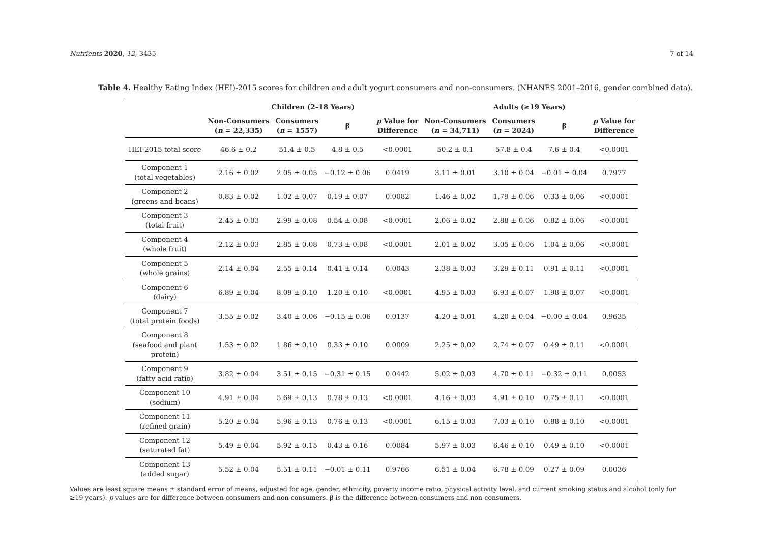Nutrients 2020, 12, 3435 7 of 14
Table 4. Healthy Eating Index (HEI)-2015 scores for children and adult yogurt consumers and non-consumers. (NHANES 2001–2016, gender combined data).
| | Children (2–18 Years) | | | | Adults (≥19 Years) | | | |
| --- | --- | --- | --- | --- | --- | --- | --- | --- |
| | Non-Consumers ( n = 22,335) | Consumers ( n = 1557) | β | p Value for Difference | Non-Consumers ( n = 34,711) | Consumers ( n = 2024) | β | p Value for Difference |
| HEI-2015 total score | 46.6 ± 0.2 | 51.4 ± 0.5 | 4.8 ± 0.5 | <0.0001 | 50.2 ± 0.1 | 57.8 ± 0.4 | 7.6 ± 0.4 | <0.0001 |
| Component 1 (total vegetables) | 2.16 ± 0.02 | 2.05 ± 0.05 | −0.12 ± 0.06 | 0.0419 | 3.11 ± 0.01 | 3.10 ± 0.04 | −0.01 ± 0.04 | 0.7977 |
| Component 2 (greens and beans) | 0.83 ± 0.02 | 1.02 ± 0.07 | 0.19 ± 0.07 | 0.0082 | 1.46 ± 0.02 | 1.79 ± 0.06 | 0.33 ± 0.06 | <0.0001 |
| Component 3 (total fruit) | 2.45 ± 0.03 | 2.99 ± 0.08 | 0.54 ± 0.08 | <0.0001 | 2.06 ± 0.02 | 2.88 ± 0.06 | 0.82 ± 0.06 | <0.0001 |
| Component 4 (whole fruit) | 2.12 ± 0.03 | 2.85 ± 0.08 | 0.73 ± 0.08 | <0.0001 | 2.01 ± 0.02 | 3.05 ± 0.06 | 1.04 ± 0.06 | <0.0001 |
| Component 5 (whole grains) | 2.14 ± 0.04 | 2.55 ± 0.14 | 0.41 ± 0.14 | 0.0043 | 2.38 ± 0.03 | 3.29 ± 0.11 | 0.91 ± 0.11 | <0.0001 |
| Component 6 (dairy) | 6.89 ± 0.04 | 8.09 ± 0.10 | 1.20 ± 0.10 | <0.0001 | 4.95 ± 0.03 | 6.93 ± 0.07 | 1.98 ± 0.07 | <0.0001 |
| Component 7 (total protein foods) | 3.55 ± 0.02 | 3.40 ± 0.06 | −0.15 ± 0.06 | 0.0137 | 4.20 ± 0.01 | 4.20 ± 0.04 | −0.00 ± 0.04 | 0.9635 |
| Component 8 (seafood and plant protein) | 1.53 ± 0.02 | 1.86 ± 0.10 | 0.33 ± 0.10 | 0.0009 | 2.25 ± 0.02 | 2.74 ± 0.07 | 0.49 ± 0.11 | <0.0001 |
| Component 9 (fatty acid ratio) | 3.82 ± 0.04 | 3.51 ± 0.15 | −0.31 ± 0.15 | 0.0442 | 5.02 ± 0.03 | 4.70 ± 0.11 | −0.32 ± 0.11 | 0.0053 |
| Component 10 (sodium) | 4.91 ± 0.04 | 5.69 ± 0.13 | 0.78 ± 0.13 | <0.0001 | 4.16 ± 0.03 | 4.91 ± 0.10 | 0.75 ± 0.11 | <0.0001 |
| Component 11 (refined grain) | 5.20 ± 0.04 | 5.96 ± 0.13 | 0.76 ± 0.13 | <0.0001 | 6.15 ± 0.03 | 7.03 ± 0.10 | 0.88 ± 0.10 | <0.0001 |
| Component 12 (saturated fat) | 5.49 ± 0.04 | 5.92 ± 0.15 | 0.43 ± 0.16 | 0.0084 | 5.97 ± 0.03 | 6.46 ± 0.10 | 0.49 ± 0.10 | <0.0001 |
| Component 13 (added sugar) | 5.52 ± 0.04 | 5.51 ± 0.11 | −0.01 ± 0.11 | 0.9766 | 6.51 ± 0.04 | 6.78 ± 0.09 | 0.27 ± 0.09 | 0.0036 |
Values are least square means ± standard error of means, adjusted for age, gender, ethnicity, poverty income ratio, physical activity level, and current smoking status and alcohol (only for ≥19 years). p values are for difference between consumers and non-consumers. β is the difference between consumers and non-consumers.